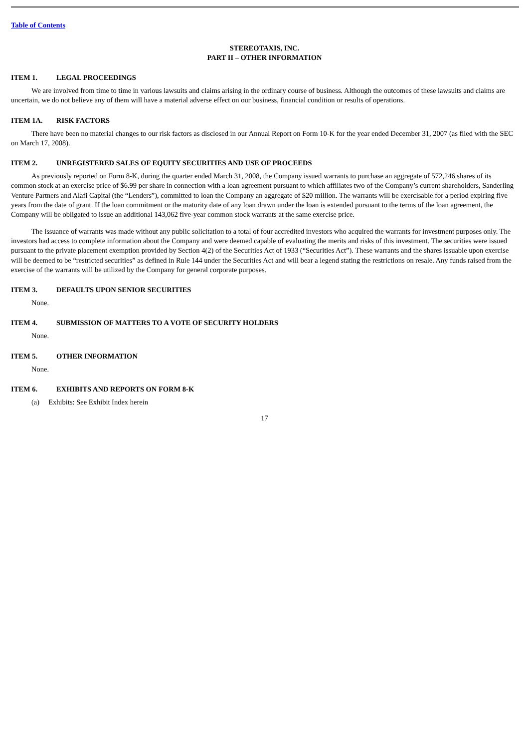Table of Contents
STEREOTAXIS, INC.
PART II – OTHER INFORMATION
ITEM 1. LEGAL PROCEEDINGS
We are involved from time to time in various lawsuits and claims arising in the ordinary course of business. Although the outcomes of these lawsuits and claims are uncertain, we do not believe any of them will have a material adverse effect on our business, financial condition or results of operations.
ITEM 1A. RISK FACTORS
There have been no material changes to our risk factors as disclosed in our Annual Report on Form 10-K for the year ended December 31, 2007 (as filed with the SEC on March 17, 2008).
ITEM 2. UNREGISTERED SALES OF EQUITY SECURITIES AND USE OF PROCEEDS
As previously reported on Form 8-K, during the quarter ended March 31, 2008, the Company issued warrants to purchase an aggregate of 572,246 shares of its common stock at an exercise price of $6.99 per share in connection with a loan agreement pursuant to which affiliates two of the Company’s current shareholders, Sanderling Venture Partners and Alafi Capital (the “Lenders”), committed to loan the Company an aggregate of $20 million. The warrants will be exercisable for a period expiring five years from the date of grant. If the loan commitment or the maturity date of any loan drawn under the loan is extended pursuant to the terms of the loan agreement, the Company will be obligated to issue an additional 143,062 five-year common stock warrants at the same exercise price.
The issuance of warrants was made without any public solicitation to a total of four accredited investors who acquired the warrants for investment purposes only. The investors had access to complete information about the Company and were deemed capable of evaluating the merits and risks of this investment. The securities were issued pursuant to the private placement exemption provided by Section 4(2) of the Securities Act of 1933 (“Securities Act”). These warrants and the shares issuable upon exercise will be deemed to be “restricted securities” as defined in Rule 144 under the Securities Act and will bear a legend stating the restrictions on resale. Any funds raised from the exercise of the warrants will be utilized by the Company for general corporate purposes.
ITEM 3. DEFAULTS UPON SENIOR SECURITIES
None.
ITEM 4. SUBMISSION OF MATTERS TO A VOTE OF SECURITY HOLDERS
None.
ITEM 5. OTHER INFORMATION
None.
ITEM 6. EXHIBITS AND REPORTS ON FORM 8-K
(a) Exhibits: See Exhibit Index herein
17